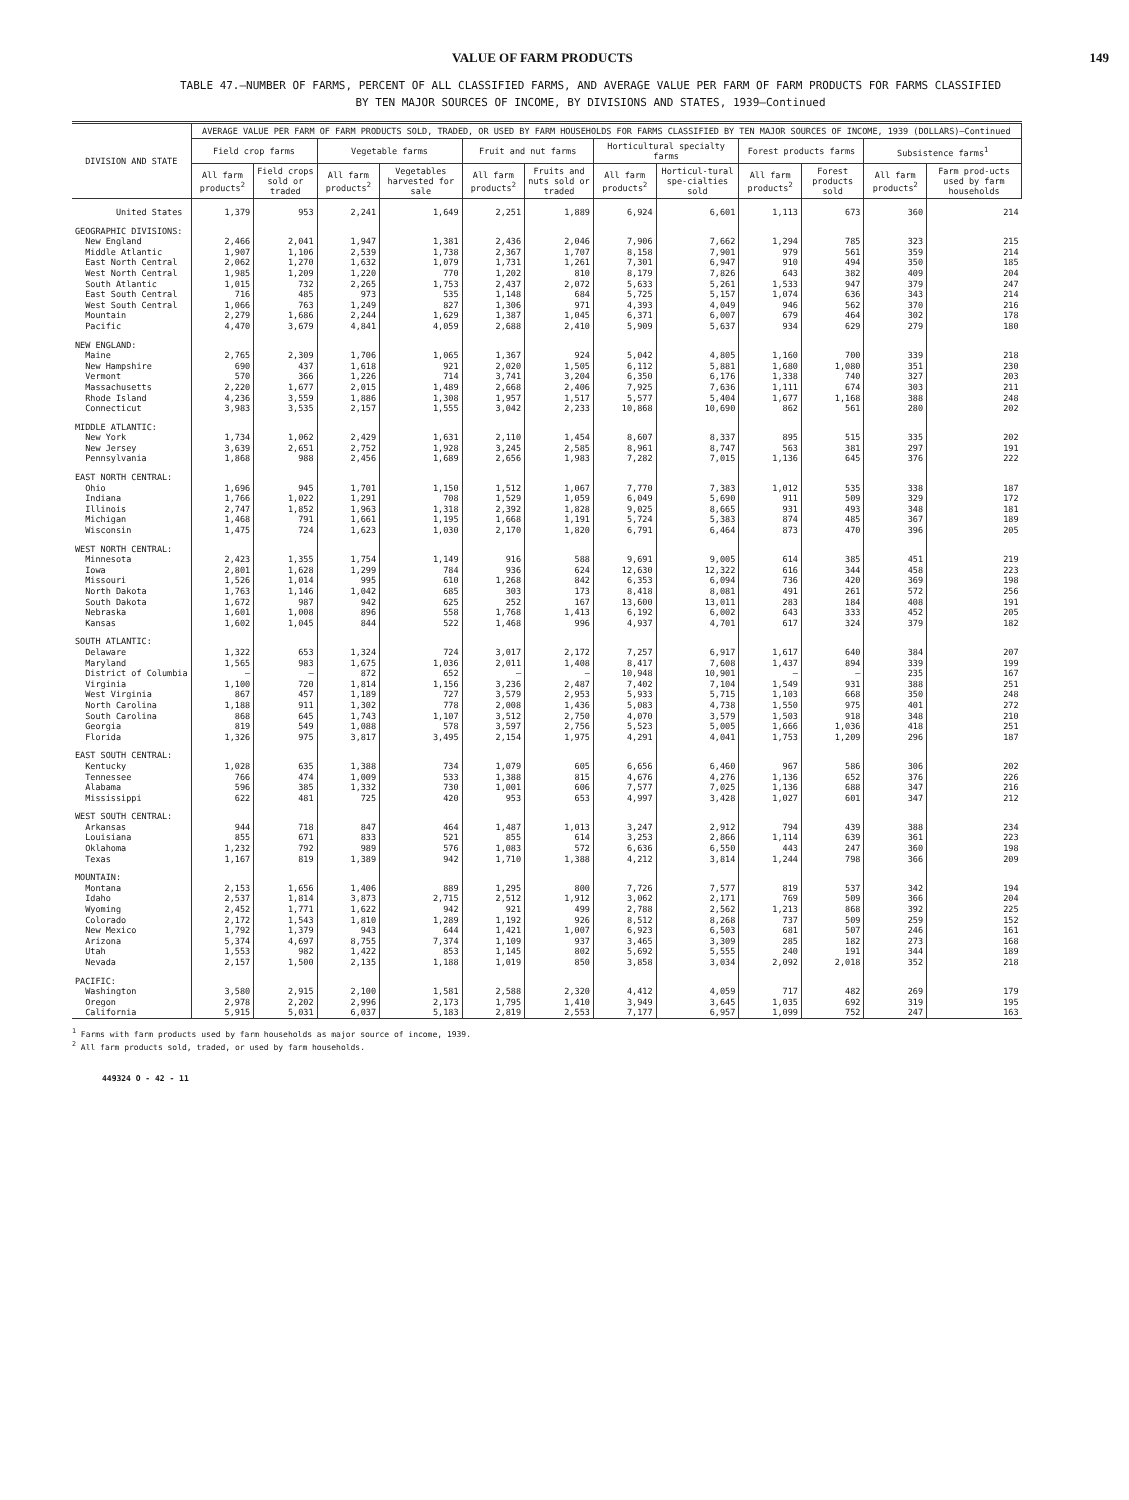VALUE OF FARM PRODUCTS 149
TABLE 47.—NUMBER OF FARMS, PERCENT OF ALL CLASSIFIED FARMS, AND AVERAGE VALUE PER FARM OF FARM PRODUCTS FOR FARMS CLASSIFIED
BY TEN MAJOR SOURCES OF INCOME, BY DIVISIONS AND STATES, 1939—Continued
| DIVISION AND STATE | AVERAGE VALUE PER FARM OF FARM PRODUCTS SOLD, TRADED, OR USED BY FARM HOUSEHOLDS FOR FARMS CLASSIFIED BY TEN MAJOR SOURCES OF INCOME, 1939 (DOLLARS)—Continued | | | | | | | | | | | |
| --- | --- | --- | --- | --- | --- | --- | --- | --- | --- | --- | --- | --- |
| | Field crop farms | | Vegetable farms | | Fruit and nut farms | | Horticultural specialty farms | | Forest products farms | | Subsistence farms<sup>1</sup> | |
| | All farm products<sup>2</sup> | Field crops sold or traded | All farm products<sup>2</sup> | Vegetables harvested for sale | All farm products<sup>2</sup> | Fruits and nuts sold or traded | All farm products<sup>2</sup> | Horticul-tural spe-cialties sold | All farm products<sup>2</sup> | Forest products sold | All farm products<sup>2</sup> | Farm prod-ucts used by farm households |
| United States | 1,379 | 953 | 2,241 | 1,649 | 2,251 | 1,889 | 6,924 | 6,601 | 1,113 | 673 | 360 | 214 |
| GEOGRAPHIC DIVISIONS: | | | | | | | | | | | | |
| New England | 2,466 | 2,041 | 1,947 | 1,381 | 2,436 | 2,046 | 7,906 | 7,662 | 1,294 | 785 | 323 | 215 |
| Middle Atlantic | 1,907 | 1,106 | 2,539 | 1,738 | 2,367 | 1,707 | 8,158 | 7,901 | 979 | 561 | 359 | 214 |
| East North Central | 2,062 | 1,270 | 1,632 | 1,079 | 1,731 | 1,261 | 7,301 | 6,947 | 910 | 494 | 350 | 185 |
| West North Central | 1,985 | 1,209 | 1,220 | 770 | 1,202 | 810 | 8,179 | 7,826 | 643 | 382 | 409 | 204 |
| South Atlantic | 1,015 | 732 | 2,265 | 1,753 | 2,437 | 2,072 | 5,633 | 5,261 | 1,533 | 947 | 379 | 247 |
| East South Central | 716 | 485 | 973 | 535 | 1,148 | 684 | 5,725 | 5,157 | 1,074 | 636 | 343 | 214 |
| West South Central | 1,066 | 763 | 1,249 | 827 | 1,306 | 971 | 4,393 | 4,049 | 946 | 562 | 370 | 216 |
| Mountain | 2,279 | 1,686 | 2,244 | 1,629 | 1,387 | 1,045 | 6,371 | 6,007 | 679 | 464 | 302 | 178 |
| Pacific | 4,470 | 3,679 | 4,841 | 4,059 | 2,688 | 2,410 | 5,909 | 5,637 | 934 | 629 | 279 | 180 |
| NEW ENGLAND: | | | | | | | | | | | | |
| Maine | 2,765 | 2,309 | 1,706 | 1,065 | 1,367 | 924 | 5,042 | 4,805 | 1,160 | 700 | 339 | 218 |
| New Hampshire | 690 | 437 | 1,618 | 921 | 2,020 | 1,505 | 6,112 | 5,881 | 1,680 | 1,080 | 351 | 230 |
| Vermont | 570 | 366 | 1,226 | 714 | 3,741 | 3,204 | 6,350 | 6,176 | 1,338 | 740 | 327 | 203 |
| Massachusetts | 2,220 | 1,677 | 2,015 | 1,489 | 2,668 | 2,406 | 7,925 | 7,636 | 1,111 | 674 | 303 | 211 |
| Rhode Island | 4,236 | 3,559 | 1,886 | 1,308 | 1,957 | 1,517 | 5,577 | 5,404 | 1,677 | 1,168 | 388 | 248 |
| Connecticut | 3,983 | 3,535 | 2,157 | 1,555 | 3,042 | 2,233 | 10,868 | 10,690 | 862 | 561 | 280 | 202 |
| MIDDLE ATLANTIC: | | | | | | | | | | | | |
| New York | 1,734 | 1,062 | 2,429 | 1,631 | 2,110 | 1,454 | 8,607 | 8,337 | 895 | 515 | 335 | 202 |
| New Jersey | 3,639 | 2,651 | 2,752 | 1,928 | 3,245 | 2,585 | 8,961 | 8,747 | 563 | 381 | 297 | 191 |
| Pennsylvania | 1,868 | 988 | 2,456 | 1,689 | 2,656 | 1,983 | 7,282 | 7,015 | 1,136 | 645 | 376 | 222 |
| EAST NORTH CENTRAL: | | | | | | | | | | | | |
| Ohio | 1,696 | 945 | 1,701 | 1,150 | 1,512 | 1,067 | 7,770 | 7,383 | 1,012 | 535 | 338 | 187 |
| Indiana | 1,766 | 1,022 | 1,291 | 708 | 1,529 | 1,059 | 6,049 | 5,690 | 911 | 509 | 329 | 172 |
| Illinois | 2,747 | 1,852 | 1,963 | 1,318 | 2,392 | 1,828 | 9,025 | 8,665 | 931 | 493 | 348 | 181 |
| Michigan | 1,468 | 791 | 1,661 | 1,195 | 1,668 | 1,191 | 5,724 | 5,383 | 874 | 485 | 367 | 189 |
| Wisconsin | 1,475 | 724 | 1,623 | 1,030 | 2,170 | 1,820 | 6,791 | 6,464 | 873 | 470 | 396 | 205 |
| WEST NORTH CENTRAL: | | | | | | | | | | | | |
| Minnesota | 2,423 | 1,355 | 1,754 | 1,149 | 916 | 588 | 9,691 | 9,005 | 614 | 385 | 451 | 219 |
| Iowa | 2,801 | 1,628 | 1,299 | 784 | 936 | 624 | 12,630 | 12,322 | 616 | 344 | 458 | 223 |
| Missouri | 1,526 | 1,014 | 995 | 610 | 1,268 | 842 | 6,353 | 6,094 | 736 | 420 | 369 | 198 |
| North Dakota | 1,763 | 1,146 | 1,042 | 685 | 303 | 173 | 8,418 | 8,081 | 491 | 261 | 572 | 256 |
| South Dakota | 1,672 | 987 | 942 | 625 | 252 | 167 | 13,600 | 13,011 | 283 | 184 | 408 | 191 |
| Nebraska | 1,601 | 1,008 | 896 | 558 | 1,768 | 1,413 | 6,192 | 6,002 | 643 | 333 | 452 | 205 |
| Kansas | 1,602 | 1,045 | 844 | 522 | 1,468 | 996 | 4,937 | 4,701 | 617 | 324 | 379 | 182 |
| SOUTH ATLANTIC: | | | | | | | | | | | | |
| Delaware | 1,322 | 653 | 1,324 | 724 | 3,017 | 2,172 | 7,257 | 6,917 | 1,617 | 640 | 384 | 207 |
| Maryland | 1,565 | 983 | 1,675 | 1,036 | 2,011 | 1,408 | 8,417 | 7,608 | 1,437 | 894 | 339 | 199 |
| District of Columbia | — | — | 872 | 652 | — | — | 10,948 | 10,901 | — | — | 235 | 167 |
| Virginia | 1,100 | 720 | 1,814 | 1,156 | 3,236 | 2,487 | 7,402 | 7,104 | 1,549 | 931 | 388 | 251 |
| West Virginia | 867 | 457 | 1,189 | 727 | 3,579 | 2,953 | 5,933 | 5,715 | 1,103 | 668 | 350 | 248 |
| North Carolina | 1,188 | 911 | 1,302 | 778 | 2,008 | 1,436 | 5,083 | 4,738 | 1,550 | 975 | 401 | 272 |
| South Carolina | 868 | 645 | 1,743 | 1,107 | 3,512 | 2,750 | 4,070 | 3,579 | 1,503 | 918 | 348 | 210 |
| Georgia | 819 | 549 | 1,088 | 578 | 3,597 | 2,756 | 5,523 | 5,005 | 1,666 | 1,036 | 418 | 251 |
| Florida | 1,326 | 975 | 3,817 | 3,495 | 2,154 | 1,975 | 4,291 | 4,041 | 1,753 | 1,209 | 296 | 187 |
| EAST SOUTH CENTRAL: | | | | | | | | | | | | |
| Kentucky | 1,028 | 635 | 1,388 | 734 | 1,079 | 605 | 6,656 | 6,460 | 967 | 586 | 306 | 202 |
| Tennessee | 766 | 474 | 1,009 | 533 | 1,388 | 815 | 4,676 | 4,276 | 1,136 | 652 | 376 | 226 |
| Alabama | 596 | 385 | 1,332 | 730 | 1,001 | 606 | 7,577 | 7,025 | 1,136 | 688 | 347 | 216 |
| Mississippi | 622 | 481 | 725 | 420 | 953 | 653 | 4,997 | 3,428 | 1,027 | 601 | 347 | 212 |
| WEST SOUTH CENTRAL: | | | | | | | | | | | | |
| Arkansas | 944 | 718 | 847 | 464 | 1,487 | 1,013 | 3,247 | 2,912 | 794 | 439 | 388 | 234 |
| Louisiana | 855 | 671 | 833 | 521 | 855 | 614 | 3,253 | 2,866 | 1,114 | 639 | 361 | 223 |
| Oklahoma | 1,232 | 792 | 989 | 576 | 1,083 | 572 | 6,636 | 6,550 | 443 | 247 | 360 | 198 |
| Texas | 1,167 | 819 | 1,389 | 942 | 1,710 | 1,388 | 4,212 | 3,814 | 1,244 | 798 | 366 | 209 |
| MOUNTAIN: | | | | | | | | | | | | |
| Montana | 2,153 | 1,656 | 1,406 | 889 | 1,295 | 800 | 7,726 | 7,577 | 819 | 537 | 342 | 194 |
| Idaho | 2,537 | 1,814 | 3,873 | 2,715 | 2,512 | 1,912 | 3,062 | 2,171 | 769 | 509 | 366 | 204 |
| Wyoming | 2,452 | 1,771 | 1,622 | 942 | 921 | 499 | 2,788 | 2,562 | 1,213 | 868 | 392 | 225 |
| Colorado | 2,172 | 1,543 | 1,810 | 1,289 | 1,192 | 926 | 8,512 | 8,268 | 737 | 509 | 259 | 152 |
| New Mexico | 1,792 | 1,379 | 943 | 644 | 1,421 | 1,007 | 6,923 | 6,503 | 681 | 507 | 246 | 161 |
| Arizona | 5,374 | 4,697 | 8,755 | 7,374 | 1,109 | 937 | 3,465 | 3,309 | 285 | 182 | 273 | 168 |
| Utah | 1,553 | 982 | 1,422 | 853 | 1,145 | 802 | 5,692 | 5,555 | 240 | 191 | 344 | 189 |
| Nevada | 2,157 | 1,500 | 2,135 | 1,188 | 1,019 | 850 | 3,858 | 3,034 | 2,092 | 2,018 | 352 | 218 |
| PACIFIC: | | | | | | | | | | | | |
| Washington | 3,580 | 2,915 | 2,100 | 1,581 | 2,588 | 2,320 | 4,412 | 4,059 | 717 | 482 | 269 | 179 |
| Oregon | 2,978 | 2,202 | 2,996 | 2,173 | 1,795 | 1,410 | 3,949 | 3,645 | 1,035 | 692 | 319 | 195 |
| California | 5,915 | 5,031 | 6,037 | 5,183 | 2,819 | 2,553 | 7,177 | 6,957 | 1,099 | 752 | 247 | 163 |
<sup>1</sup> Farms with farm products used by farm households as major source of income, 1939.
<sup>2</sup> All farm products sold, traded, or used by farm households.
449324 O - 42 - 11